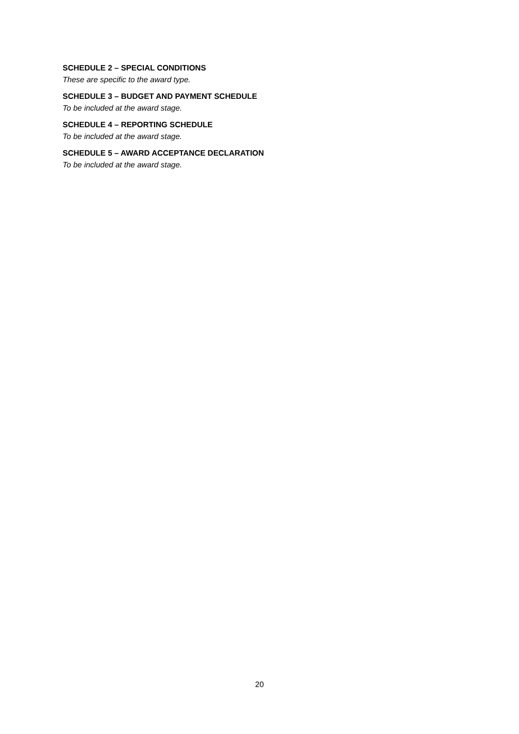SCHEDULE 2 – SPECIAL CONDITIONS
These are specific to the award type.
SCHEDULE 3 – BUDGET AND PAYMENT SCHEDULE
To be included at the award stage.
SCHEDULE 4 – REPORTING SCHEDULE
To be included at the award stage.
SCHEDULE 5 – AWARD ACCEPTANCE DECLARATION
To be included at the award stage.
20